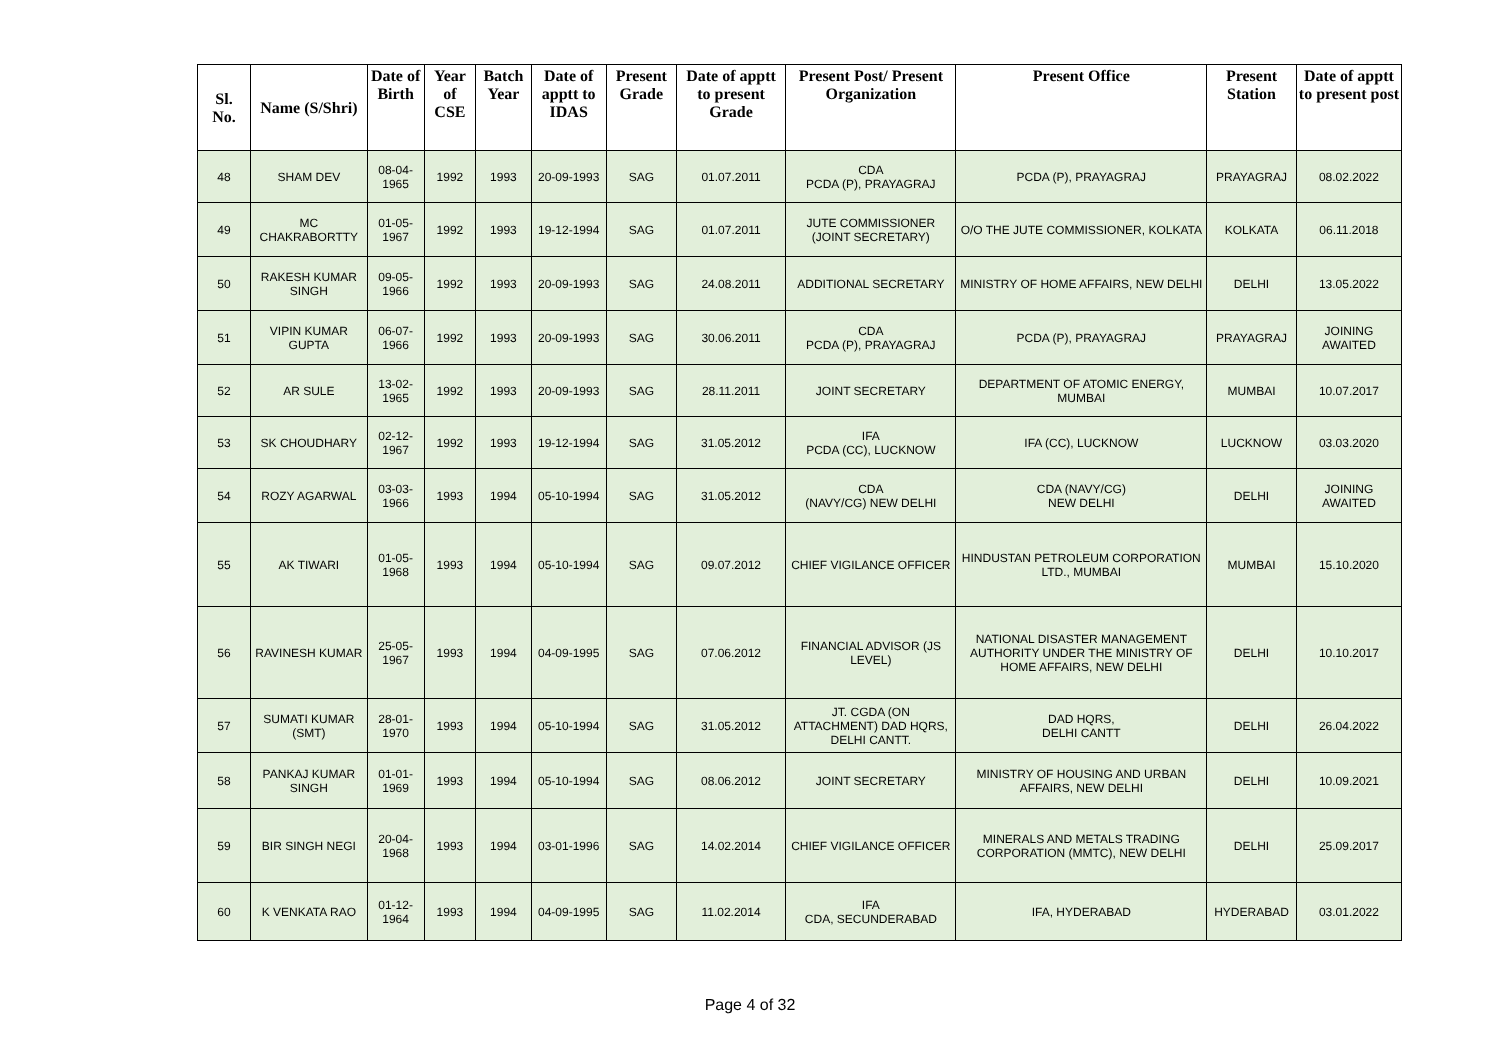| Sl. No. | Name (S/Shri) | Date of Birth | Year of CSE | Batch Year | Date of apptt to IDAS | Present Grade | Date of apptt to present Grade | Present Post/ Present Organization | Present Office | Present Station | Date of apptt to present post |
| --- | --- | --- | --- | --- | --- | --- | --- | --- | --- | --- | --- |
| 48 | SHAM DEV | 08-04-1965 | 1992 | 1993 | 20-09-1993 | SAG | 01.07.2011 | CDA PCDA (P), PRAYAGRAJ | PCDA (P), PRAYAGRAJ | PRAYAGRAJ | 08.02.2022 |
| 49 | MC CHAKRABORTTY | 01-05-1967 | 1992 | 1993 | 19-12-1994 | SAG | 01.07.2011 | JUTE COMMISSIONER (JOINT SECRETARY) | O/O THE JUTE COMMISSIONER, KOLKATA | KOLKATA | 06.11.2018 |
| 50 | RAKESH KUMAR SINGH | 09-05-1966 | 1992 | 1993 | 20-09-1993 | SAG | 24.08.2011 | ADDITIONAL SECRETARY | MINISTRY OF HOME AFFAIRS, NEW DELHI | DELHI | 13.05.2022 |
| 51 | VIPIN KUMAR GUPTA | 06-07-1966 | 1992 | 1993 | 20-09-1993 | SAG | 30.06.2011 | CDA PCDA (P), PRAYAGRAJ | PCDA (P), PRAYAGRAJ | PRAYAGRAJ | JOINING AWAITED |
| 52 | AR SULE | 13-02-1965 | 1992 | 1993 | 20-09-1993 | SAG | 28.11.2011 | JOINT SECRETARY | DEPARTMENT OF ATOMIC ENERGY, MUMBAI | MUMBAI | 10.07.2017 |
| 53 | SK CHOUDHARY | 02-12-1967 | 1992 | 1993 | 19-12-1994 | SAG | 31.05.2012 | IFA PCDA (CC), LUCKNOW | IFA (CC), LUCKNOW | LUCKNOW | 03.03.2020 |
| 54 | ROZY AGARWAL | 03-03-1966 | 1993 | 1994 | 05-10-1994 | SAG | 31.05.2012 | CDA (NAVY/CG) NEW DELHI | CDA (NAVY/CG) NEW DELHI | DELHI | JOINING AWAITED |
| 55 | AK TIWARI | 01-05-1968 | 1993 | 1994 | 05-10-1994 | SAG | 09.07.2012 | CHIEF VIGILANCE OFFICER | HINDUSTAN PETROLEUM CORPORATION LTD., MUMBAI | MUMBAI | 15.10.2020 |
| 56 | RAVINESH KUMAR | 25-05-1967 | 1993 | 1994 | 04-09-1995 | SAG | 07.06.2012 | FINANCIAL ADVISOR (JS LEVEL) | NATIONAL DISASTER MANAGEMENT AUTHORITY UNDER THE MINISTRY OF HOME AFFAIRS, NEW DELHI | DELHI | 10.10.2017 |
| 57 | SUMATI KUMAR (SMT) | 28-01-1970 | 1993 | 1994 | 05-10-1994 | SAG | 31.05.2012 | JT. CGDA (ON ATTACHMENT) DAD HQRS, DELHI CANTT. | DAD HQRS, DELHI CANTT | DELHI | 26.04.2022 |
| 58 | PANKAJ KUMAR SINGH | 01-01-1969 | 1993 | 1994 | 05-10-1994 | SAG | 08.06.2012 | JOINT SECRETARY | MINISTRY OF HOUSING AND URBAN AFFAIRS, NEW DELHI | DELHI | 10.09.2021 |
| 59 | BIR SINGH NEGI | 20-04-1968 | 1993 | 1994 | 03-01-1996 | SAG | 14.02.2014 | CHIEF VIGILANCE OFFICER | MINERALS AND METALS TRADING CORPORATION (MMTC), NEW DELHI | DELHI | 25.09.2017 |
| 60 | K VENKATA RAO | 01-12-1964 | 1993 | 1994 | 04-09-1995 | SAG | 11.02.2014 | IFA CDA, SECUNDERABAD | IFA, HYDERABAD | HYDERABAD | 03.01.2022 |
Page 4 of 32